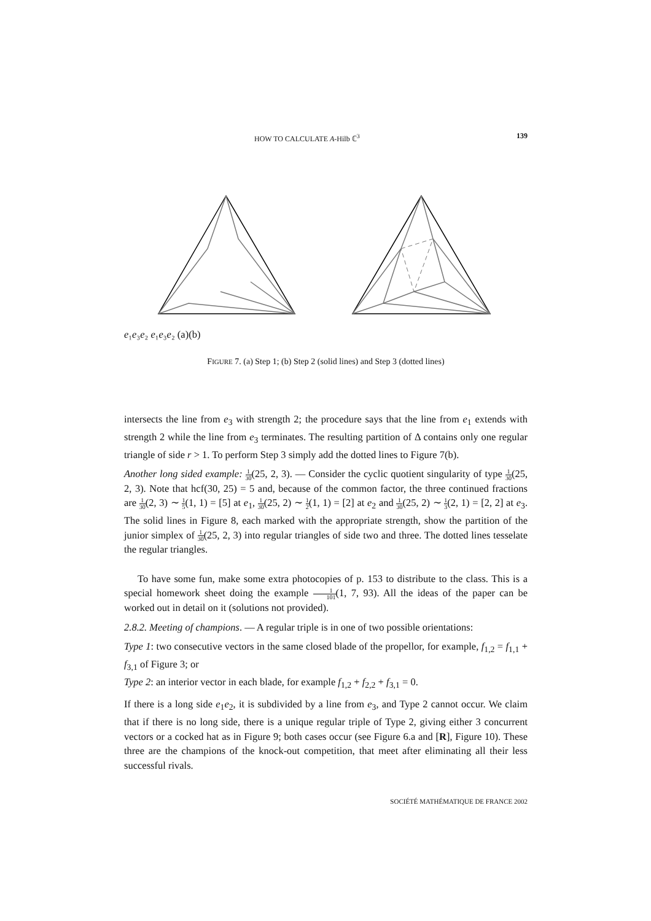HOW TO CALCULATE A-Hilb ℂ<sup>3</sup> 139
e₁
e₃
e₂
e₁
e₃
e₂
(a)
(b)
FIGURE 7. (a) Step 1; (b) Step 2 (solid lines) and Step 3 (dotted lines)
intersects the line from e<sub>3</sub> with strength 2; the procedure says that the line from e<sub>1</sub> extends with strength 2 while the line from e<sub>3</sub> terminates. The resulting partition of Δ contains only one regular triangle of side r > 1. To perform Step 3 simply add the dotted lines to Figure 7(b).
Another long sided example: 1 30(25, 2, 3). — Consider the cyclic quotient singularity of type 1 30(25, 2, 3). Note that hcf(30, 25) = 5 and, because of the common factor, the three continued fractions are 1 30(2, 3) ∼ 1 5(1, 1) = [5] at e<sub>1</sub>, 1 30(25, 2) ∼ 1 2(1, 1) = [2] at e<sub>2</sub> and 1 30(25, 2) ∼ 1 3(2, 1) = [2, 2] at e<sub>3</sub>. The solid lines in Figure 8, each marked with the appropriate strength, show the partition of the junior simplex of 1 30(25, 2, 3) into regular triangles of side two and three. The dotted lines tesselate the regular triangles.
To have some fun, make some extra photocopies of p. 153 to distribute to the class. This is a special homework sheet doing the example 1 101(1, 7, 93). All the ideas of the paper can be worked out in detail on it (solutions not provided).
2.8.2. Meeting of champions. — A regular triple is in one of two possible orientations:
Type 1: two consecutive vectors in the same closed blade of the propellor, for example, f<sub>1,2</sub> = f<sub>1,1</sub> + f<sub>3,1</sub> of Figure 3; or
Type 2: an interior vector in each blade, for example f<sub>1,2</sub> + f<sub>2,2</sub> + f<sub>3,1</sub> = 0.
If there is a long side e<sub>1</sub>e<sub>2</sub>, it is subdivided by a line from e<sub>3</sub>, and Type 2 cannot occur. We claim that if there is no long side, there is a unique regular triple of Type 2, giving either 3 concurrent vectors or a cocked hat as in Figure 9; both cases occur (see Figure 6.a and [R], Figure 10). These three are the champions of the knock-out competition, that meet after eliminating all their less successful rivals.
SOCIÉTÉ MATHÉMATIQUE DE FRANCE 2002